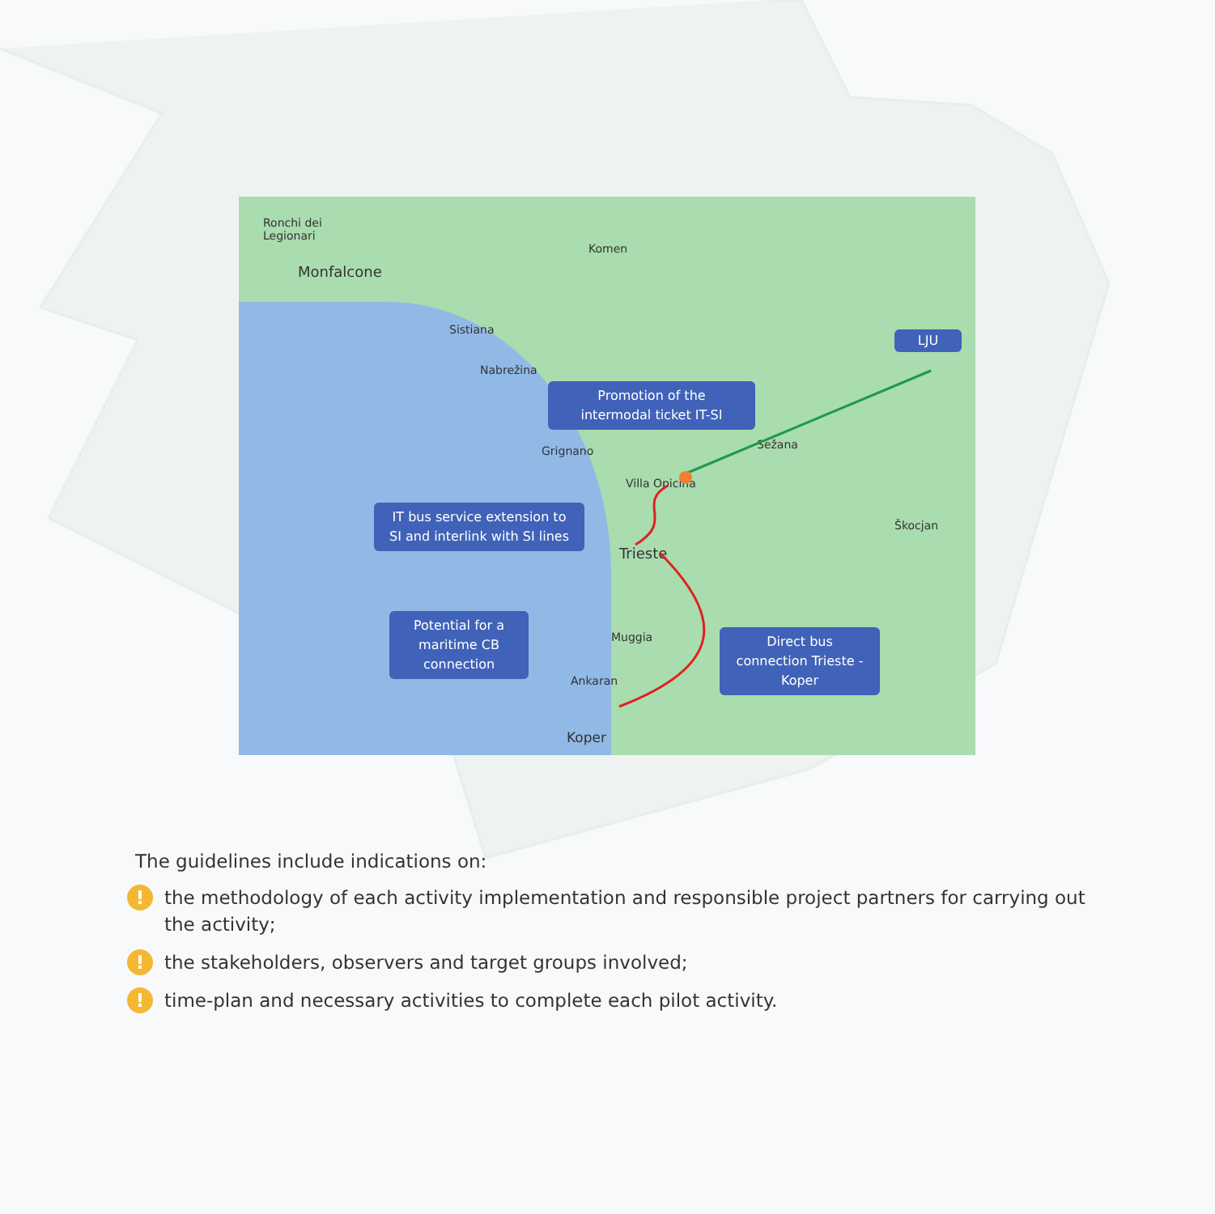Ronchi dei
Legionari
Monfalcone
Komen
Sistiana
Nabrežina
Grignano
Villa Opicina
Sežana
Trieste
Škocjan
Muggia
Ankaran
Koper
LJU
Promotion of the
intermodal ticket IT-SI
IT bus service extension to
SI and interlink with SI lines
Potential for a
maritime CB
connection
Direct bus
connection Trieste -
Koper
The guidelines include indications on:
! the methodology of each activity implementation and responsible project partners for carrying out the activity;
! the stakeholders, observers and target groups involved;
! time-plan and necessary activities to complete each pilot activity.